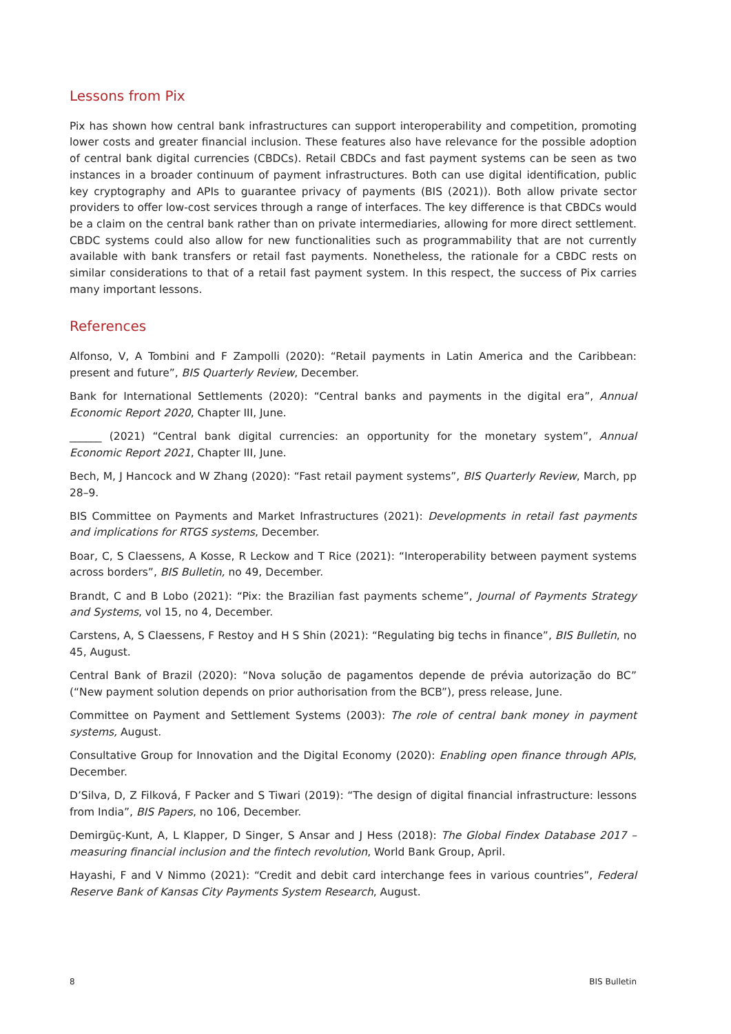Lessons from Pix
Pix has shown how central bank infrastructures can support interoperability and competition, promoting lower costs and greater financial inclusion. These features also have relevance for the possible adoption of central bank digital currencies (CBDCs). Retail CBDCs and fast payment systems can be seen as two instances in a broader continuum of payment infrastructures. Both can use digital identification, public key cryptography and APIs to guarantee privacy of payments (BIS (2021)). Both allow private sector providers to offer low-cost services through a range of interfaces. The key difference is that CBDCs would be a claim on the central bank rather than on private intermediaries, allowing for more direct settlement. CBDC systems could also allow for new functionalities such as programmability that are not currently available with bank transfers or retail fast payments. Nonetheless, the rationale for a CBDC rests on similar considerations to that of a retail fast payment system. In this respect, the success of Pix carries many important lessons.
References
Alfonso, V, A Tombini and F Zampolli (2020): “Retail payments in Latin America and the Caribbean: present and future”, BIS Quarterly Review, December.
Bank for International Settlements (2020): “Central banks and payments in the digital era”, Annual Economic Report 2020, Chapter III, June.
______ (2021) “Central bank digital currencies: an opportunity for the monetary system”, Annual Economic Report 2021, Chapter III, June.
Bech, M, J Hancock and W Zhang (2020): “Fast retail payment systems”, BIS Quarterly Review, March, pp 28–9.
BIS Committee on Payments and Market Infrastructures (2021): Developments in retail fast payments and implications for RTGS systems, December.
Boar, C, S Claessens, A Kosse, R Leckow and T Rice (2021): “Interoperability between payment systems across borders”, BIS Bulletin, no 49, December.
Brandt, C and B Lobo (2021): “Pix: the Brazilian fast payments scheme”, Journal of Payments Strategy and Systems, vol 15, no 4, December.
Carstens, A, S Claessens, F Restoy and H S Shin (2021): “Regulating big techs in finance”, BIS Bulletin, no 45, August.
Central Bank of Brazil (2020): “Nova solução de pagamentos depende de prévia autorização do BC” (“New payment solution depends on prior authorisation from the BCB”), press release, June.
Committee on Payment and Settlement Systems (2003): The role of central bank money in payment systems, August.
Consultative Group for Innovation and the Digital Economy (2020): Enabling open finance through APIs, December.
D’Silva, D, Z Filková, F Packer and S Tiwari (2019): “The design of digital financial infrastructure: lessons from India”, BIS Papers, no 106, December.
Demirgüç-Kunt, A, L Klapper, D Singer, S Ansar and J Hess (2018): The Global Findex Database 2017 – measuring financial inclusion and the fintech revolution, World Bank Group, April.
Hayashi, F and V Nimmo (2021): “Credit and debit card interchange fees in various countries”, Federal Reserve Bank of Kansas City Payments System Research, August.
8 BIS Bulletin